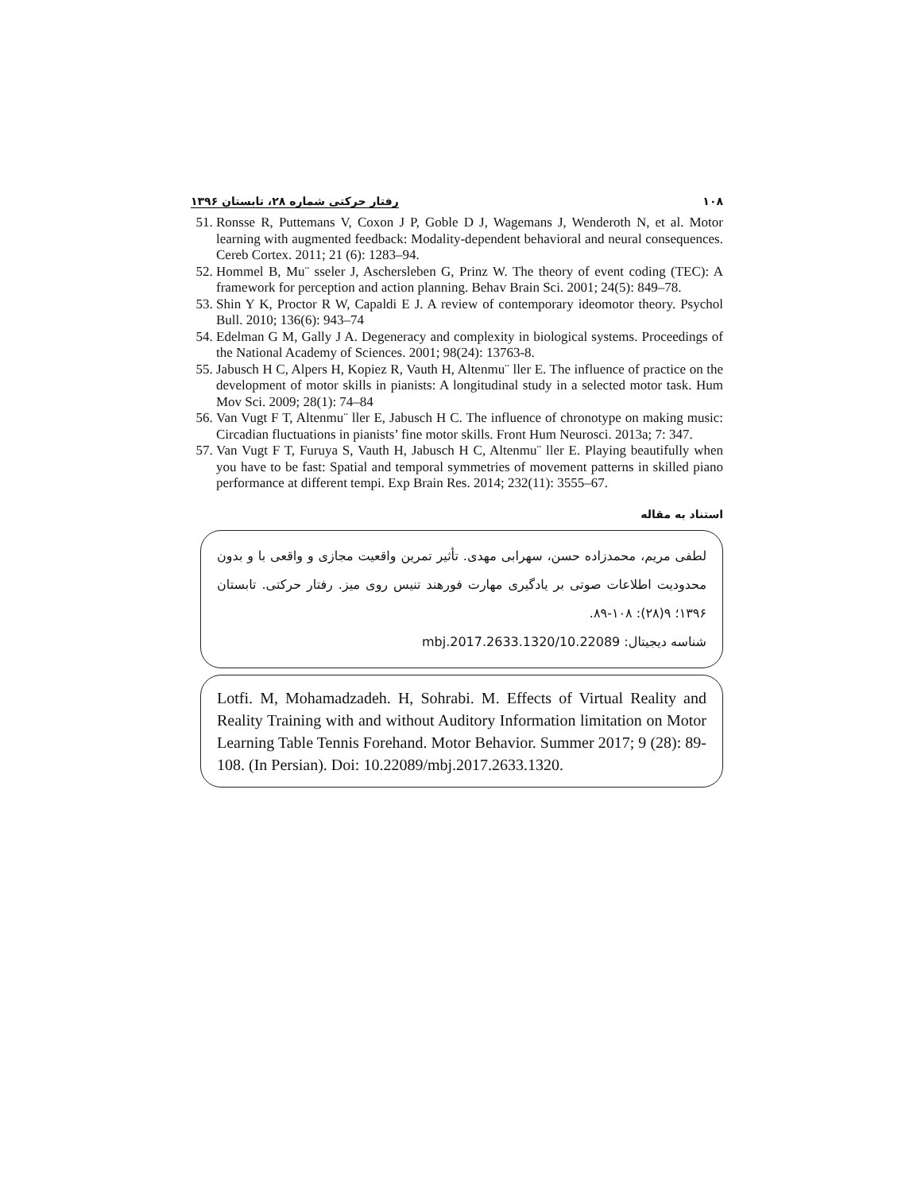۱۰۸ رفتار حرکتی شماره ۲۸، تابستان ۱۳۹۶
51. Ronsse R, Puttemans V, Coxon J P, Goble D J, Wagemans J, Wenderoth N, et al. Motor learning with augmented feedback: Modality-dependent behavioral and neural consequences. Cereb Cortex. 2011; 21 (6): 1283–94.
52. Hommel B, Mu¨ sseler J, Aschersleben G, Prinz W. The theory of event coding (TEC): A framework for perception and action planning. Behav Brain Sci. 2001; 24(5): 849–78.
53. Shin Y K, Proctor R W, Capaldi E J. A review of contemporary ideomotor theory. Psychol Bull. 2010; 136(6): 943–74
54. Edelman G M, Gally J A. Degeneracy and complexity in biological systems. Proceedings of the National Academy of Sciences. 2001; 98(24): 13763-8.
55. Jabusch H C, Alpers H, Kopiez R, Vauth H, Altenmu¨ ller E. The influence of practice on the development of motor skills in pianists: A longitudinal study in a selected motor task. Hum Mov Sci. 2009; 28(1): 74–84
56. Van Vugt F T, Altenmu¨ ller E, Jabusch H C. The influence of chronotype on making music: Circadian fluctuations in pianists’ fine motor skills. Front Hum Neurosci. 2013a; 7: 347.
57. Van Vugt F T, Furuya S, Vauth H, Jabusch H C, Altenmu¨ ller E. Playing beautifully when you have to be fast: Spatial and temporal symmetries of movement patterns in skilled piano performance at different tempi. Exp Brain Res. 2014; 232(11): 3555–67.
استناد به مقاله
لطفی مریم، محمدزاده حسن، سهرابی مهدی. تأثیر تمرین واقعیت مجازی و واقعی با و بدون محدودیت اطلاعات صوتی بر یادگیری مهارت فورهند تنیس روی میز. رفتار حرکتی. تابستان ۱۳۹۶؛ ۹(۲۸): ۱۰۸-۸۹.
شناسه دیجیتال: 10.22089/mbj.2017.2633.1320
Lotfi. M, Mohamadzadeh. H, Sohrabi. M. Effects of Virtual Reality and Reality Training with and without Auditory Information limitation on Motor Learning Table Tennis Forehand. Motor Behavior. Summer 2017; 9 (28): 89-108. (In Persian). Doi: 10.22089/mbj.2017.2633.1320.